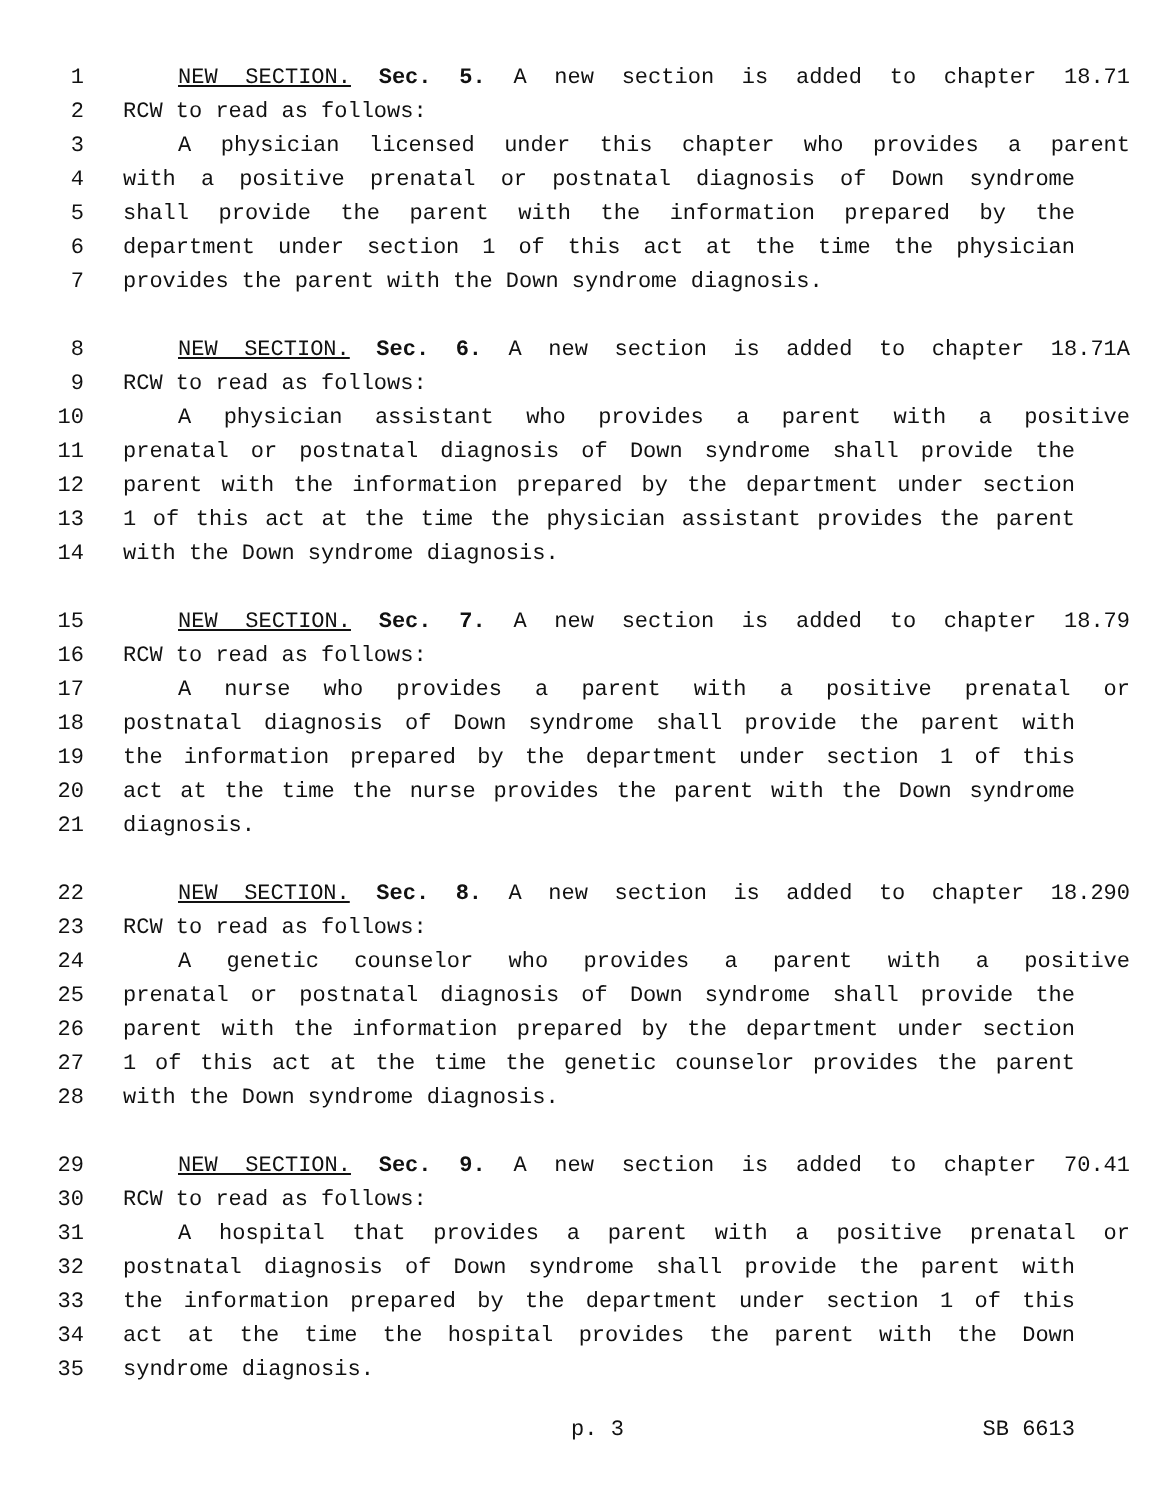1 NEW SECTION. Sec. 5. A new section is added to chapter 18.71
2 RCW to read as follows:
3 A physician licensed under this chapter who provides a parent
4 with a positive prenatal or postnatal diagnosis of Down syndrome
5 shall provide the parent with the information prepared by the
6 department under section 1 of this act at the time the physician
7 provides the parent with the Down syndrome diagnosis.
8 NEW SECTION. Sec. 6. A new section is added to chapter 18.71A
9 RCW to read as follows:
10 A physician assistant who provides a parent with a positive
11 prenatal or postnatal diagnosis of Down syndrome shall provide the
12 parent with the information prepared by the department under section
13 1 of this act at the time the physician assistant provides the parent
14 with the Down syndrome diagnosis.
15 NEW SECTION. Sec. 7. A new section is added to chapter 18.79
16 RCW to read as follows:
17 A nurse who provides a parent with a positive prenatal or
18 postnatal diagnosis of Down syndrome shall provide the parent with
19 the information prepared by the department under section 1 of this
20 act at the time the nurse provides the parent with the Down syndrome
21 diagnosis.
22 NEW SECTION. Sec. 8. A new section is added to chapter 18.290
23 RCW to read as follows:
24 A genetic counselor who provides a parent with a positive
25 prenatal or postnatal diagnosis of Down syndrome shall provide the
26 parent with the information prepared by the department under section
27 1 of this act at the time the genetic counselor provides the parent
28 with the Down syndrome diagnosis.
29 NEW SECTION. Sec. 9. A new section is added to chapter 70.41
30 RCW to read as follows:
31 A hospital that provides a parent with a positive prenatal or
32 postnatal diagnosis of Down syndrome shall provide the parent with
33 the information prepared by the department under section 1 of this
34 act at the time the hospital provides the parent with the Down
35 syndrome diagnosis.
p. 3 SB 6613